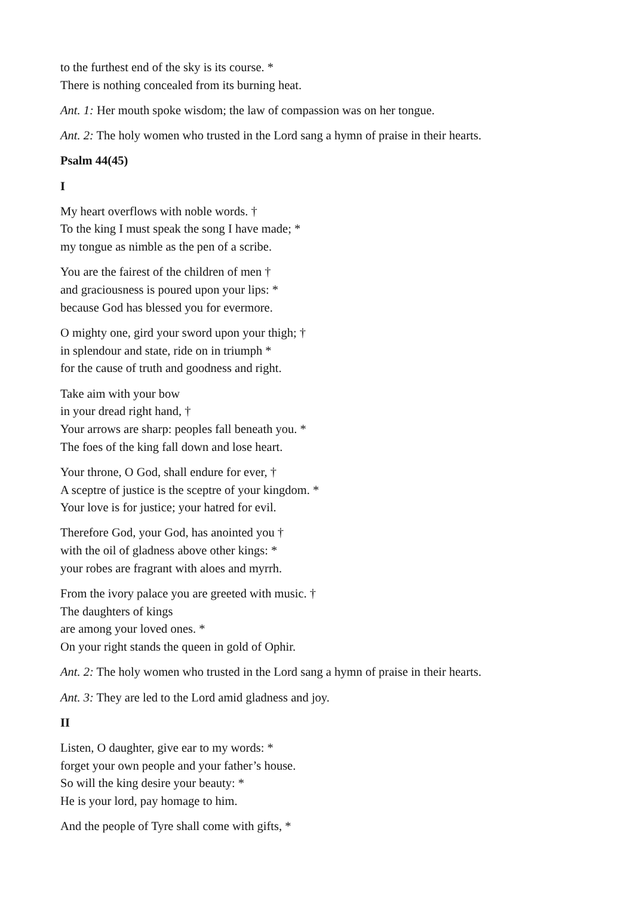to the furthest end of the sky is its course. *
There is nothing concealed from its burning heat.
Ant. 1: Her mouth spoke wisdom; the law of compassion was on her tongue.
Ant. 2: The holy women who trusted in the Lord sang a hymn of praise in their hearts.
Psalm 44(45)
I
My heart overflows with noble words. †
To the king I must speak the song I have made; *
my tongue as nimble as the pen of a scribe.
You are the fairest of the children of men †
and graciousness is poured upon your lips: *
because God has blessed you for evermore.
O mighty one, gird your sword upon your thigh; †
in splendour and state, ride on in triumph *
for the cause of truth and goodness and right.
Take aim with your bow
in your dread right hand, †
Your arrows are sharp: peoples fall beneath you. *
The foes of the king fall down and lose heart.
Your throne, O God, shall endure for ever, †
A sceptre of justice is the sceptre of your kingdom. *
Your love is for justice; your hatred for evil.
Therefore God, your God, has anointed you †
with the oil of gladness above other kings: *
your robes are fragrant with aloes and myrrh.
From the ivory palace you are greeted with music. †
The daughters of kings
are among your loved ones. *
On your right stands the queen in gold of Ophir.
Ant. 2: The holy women who trusted in the Lord sang a hymn of praise in their hearts.
Ant. 3: They are led to the Lord amid gladness and joy.
II
Listen, O daughter, give ear to my words: *
forget your own people and your father’s house.
So will the king desire your beauty: *
He is your lord, pay homage to him.
And the people of Tyre shall come with gifts, *